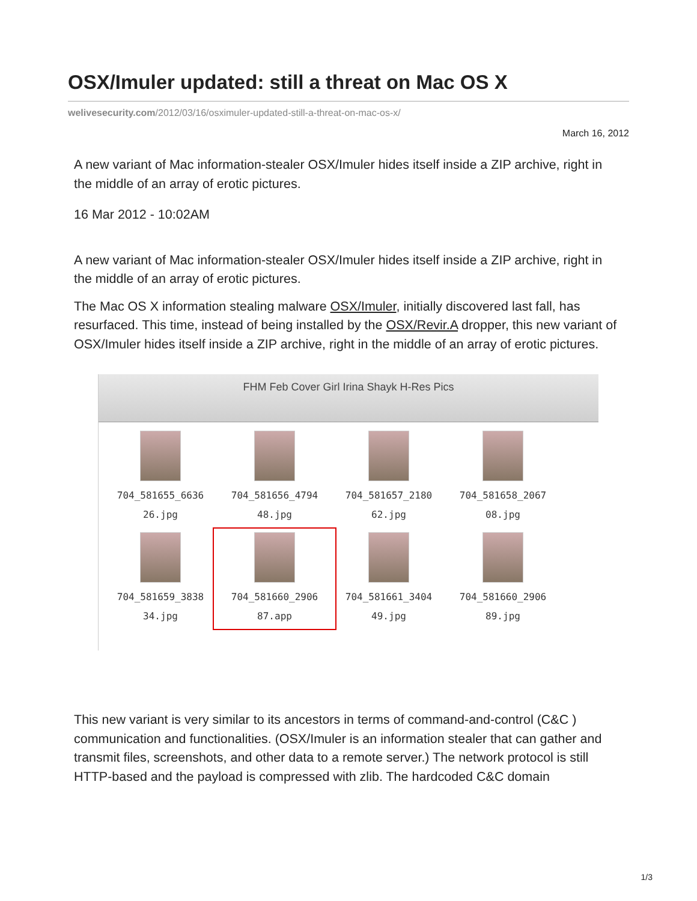OSX/Imuler updated: still a threat on Mac OS X
welivesecurity.com/2012/03/16/osximuler-updated-still-a-threat-on-mac-os-x/
March 16, 2012
A new variant of Mac information-stealer OSX/Imuler hides itself inside a ZIP archive, right in the middle of an array of erotic pictures.
16 Mar 2012 - 10:02AM
A new variant of Mac information-stealer OSX/Imuler hides itself inside a ZIP archive, right in the middle of an array of erotic pictures.
The Mac OS X information stealing malware OSX/Imuler, initially discovered last fall, has resurfaced. This time, instead of being installed by the OSX/Revir.A dropper, this new variant of OSX/Imuler hides itself inside a ZIP archive, right in the middle of an array of erotic pictures.
FHM Feb Cover Girl Irina Shayk H-Res Pics
704_581655_6636
26.jpg
704_581656_4794
48.jpg
704_581657_2180
62.jpg
704_581658_2067
08.jpg
704_581659_3838
34.jpg
704_581660_2906
87.app
704_581661_3404
49.jpg
704_581660_2906
89.jpg
This new variant is very similar to its ancestors in terms of command-and-control (C&C ) communication and functionalities. (OSX/Imuler is an information stealer that can gather and transmit files, screenshots, and other data to a remote server.) The network protocol is still HTTP-based and the payload is compressed with zlib. The hardcoded C&C domain
1/3